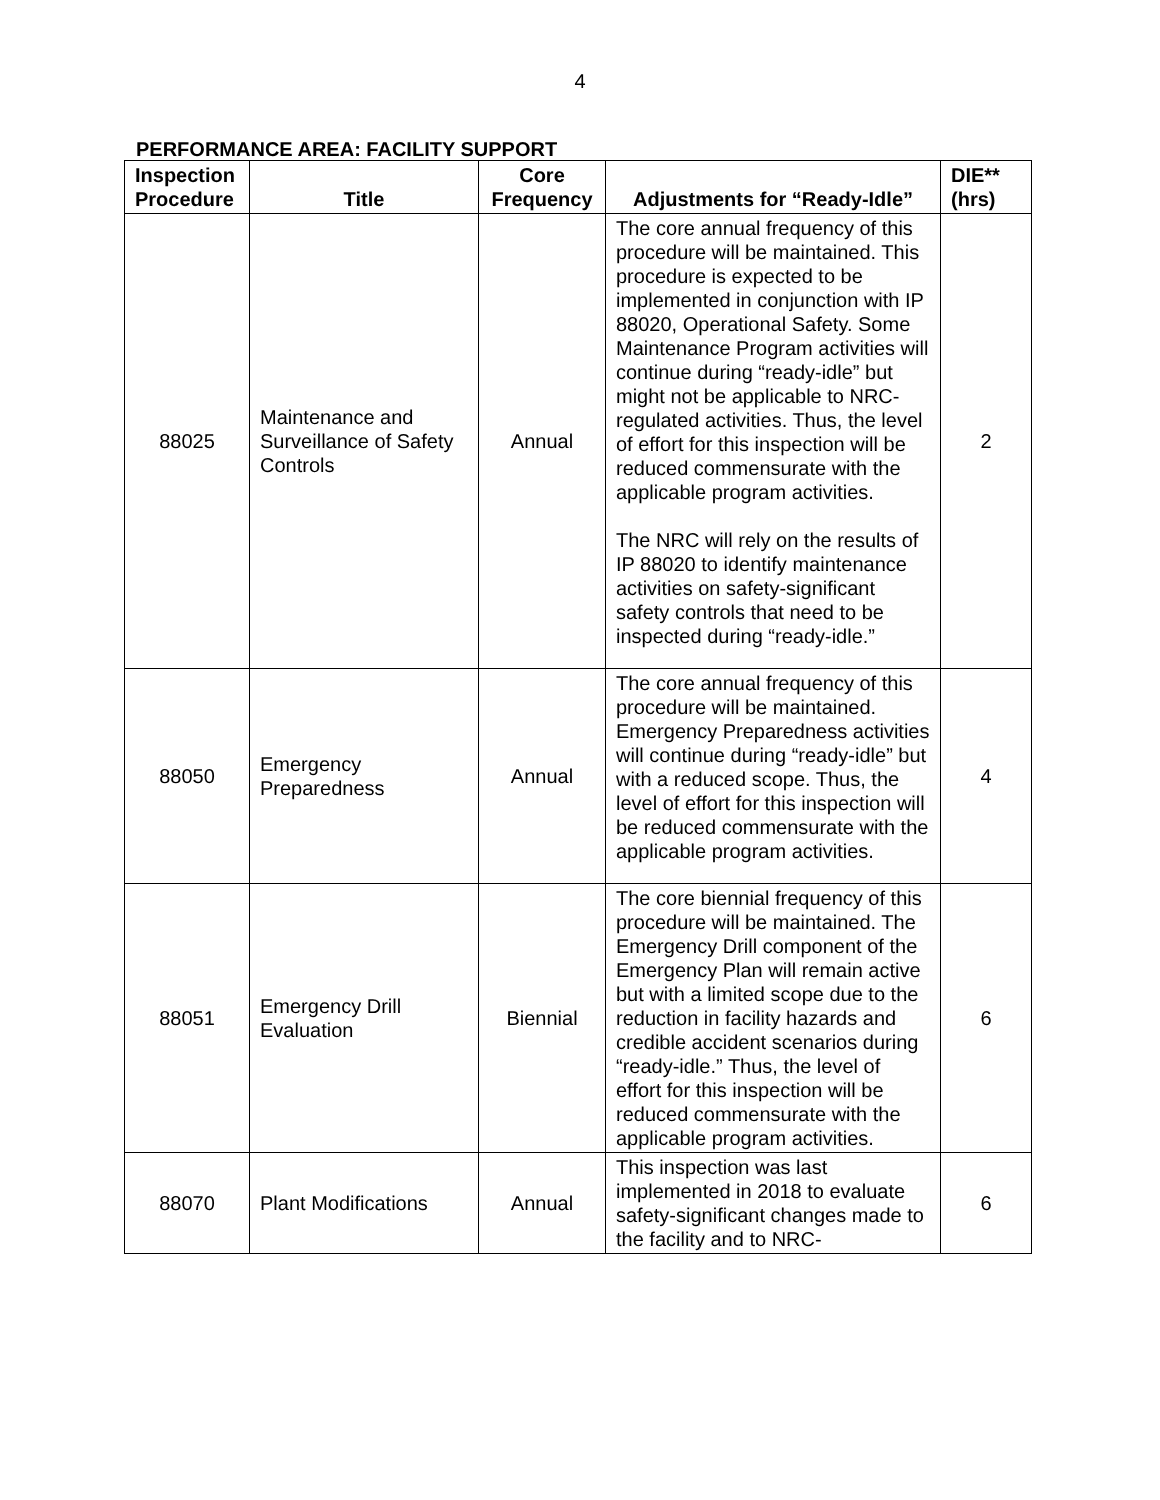4
PERFORMANCE AREA: FACILITY SUPPORT
| Inspection Procedure | Title | Core Frequency | Adjustments for “Ready-Idle” | DIE** (hrs) |
| --- | --- | --- | --- | --- |
| 88025 | Maintenance and Surveillance of Safety Controls | Annual | The core annual frequency of this procedure will be maintained. This procedure is expected to be implemented in conjunction with IP 88020, Operational Safety. Some Maintenance Program activities will continue during “ready-idle” but might not be applicable to NRC-regulated activities. Thus, the level of effort for this inspection will be reduced commensurate with the applicable program activities. The NRC will rely on the results of IP 88020 to identify maintenance activities on safety-significant safety controls that need to be inspected during “ready-idle.” | 2 |
| 88050 | Emergency Preparedness | Annual | The core annual frequency of this procedure will be maintained. Emergency Preparedness activities will continue during “ready-idle” but with a reduced scope. Thus, the level of effort for this inspection will be reduced commensurate with the applicable program activities. | 4 |
| 88051 | Emergency Drill Evaluation | Biennial | The core biennial frequency of this procedure will be maintained. The Emergency Drill component of the Emergency Plan will remain active but with a limited scope due to the reduction in facility hazards and credible accident scenarios during “ready-idle.” Thus, the level of effort for this inspection will be reduced commensurate with the applicable program activities. | 6 |
| 88070 | Plant Modifications | Annual | This inspection was last implemented in 2018 to evaluate safety-significant changes made to the facility and to NRC- | 6 |